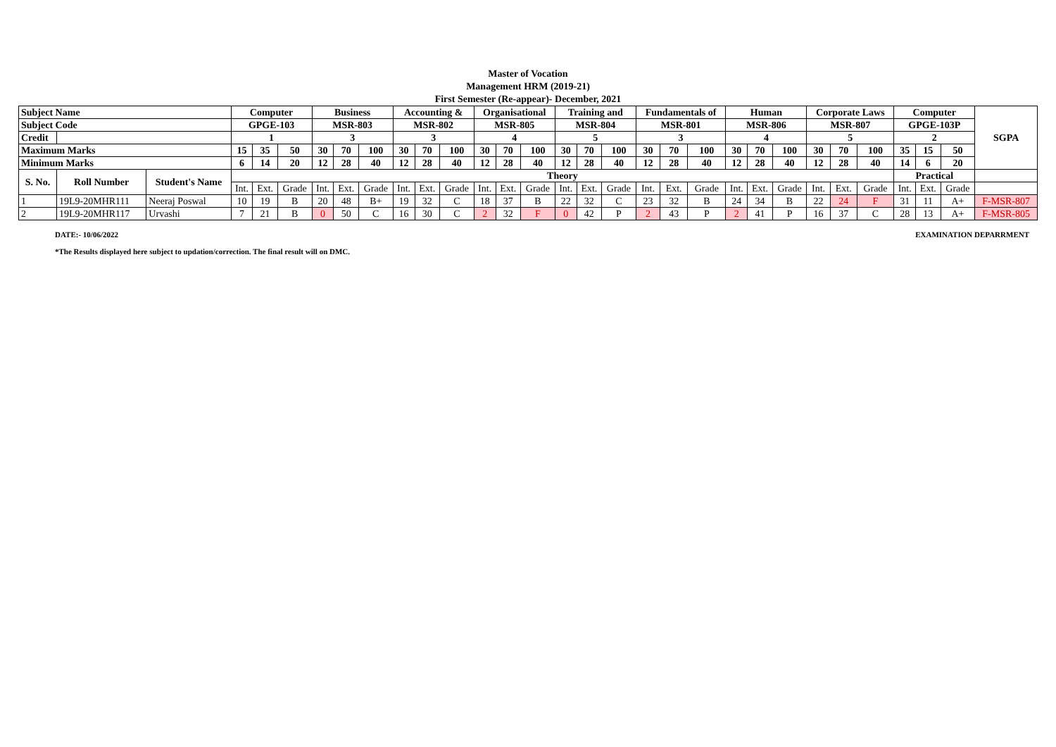Master of Vocation
Management HRM (2019-21)
First Semester (Re-appear)- December, 2021
| Subject Name | | | Computer | | | Business | | | Accounting & | | | Organisational | | | Training and | | | Fundamentals of | | | Human | | | Corporate Laws | | | Computer | | | SGPA |
| --- | --- | --- | --- | --- | --- | --- | --- | --- | --- | --- | --- | --- | --- | --- | --- | --- | --- | --- | --- | --- | --- | --- | --- | --- | --- | --- | --- | --- | --- | --- |
| Subject Code | | | GPGE-103 | | | MSR-803 | | | MSR-802 | | | MSR-805 | | | MSR-804 | | | MSR-801 | | | MSR-806 | | | MSR-807 | | | GPGE-103P | | | |
| Credit | | | 1 | | | 3 | | | 3 | | | 4 | | | 5 | | | 3 | | | 4 | | | 5 | | | 2 | | | |
| Maximum Marks | | | 15 | 35 | 50 | 30 | 70 | 100 | 30 | 70 | 100 | 30 | 70 | 100 | 30 | 70 | 100 | 30 | 70 | 100 | 30 | 70 | 100 | 30 | 70 | 100 | 35 | 15 | 50 | |
| Minimum Marks | | | 6 | 14 | 20 | 12 | 28 | 40 | 12 | 28 | 40 | 12 | 28 | 40 | 12 | 28 | 40 | 12 | 28 | 40 | 12 | 28 | 40 | 12 | 28 | 40 | 14 | 6 | 20 | |
| S. No. | Roll Number | Student's Name | Theory | | | | | | | | | | | | | | | | | | | | | | | | Practical | | | |
| | | | Int. | Ext. | Grade | Int. | Ext. | Grade | Int. | Ext. | Grade | Int. | Ext. | Grade | Int. | Ext. | Grade | Int. | Ext. | Grade | Int. | Ext. | Grade | Int. | Ext. | Grade | Int. | Ext. | Grade | |
| 1 | 19L9-20MHR111 | Neeraj Poswal | 10 | 19 | B | 20 | 48 | B+ | 19 | 32 | C | 18 | 37 | B | 22 | 32 | C | 23 | 32 | B | 24 | 34 | B | 22 | 24 | F | 31 | 11 | A+ | F-MSR-807 |
| 2 | 19L9-20MHR117 | Urvashi | 7 | 21 | B | 0 | 50 | C | 16 | 30 | C | 2 | 32 | F | 0 | 42 | P | 2 | 43 | P | 2 | 41 | P | 16 | 37 | C | 28 | 13 | A+ | F-MSR-805 |
DATE:- 10/06/2022
*The Results displayed here subject to updation/correction. The final result will on DMC.
EXAMINATION DEPARRMENT